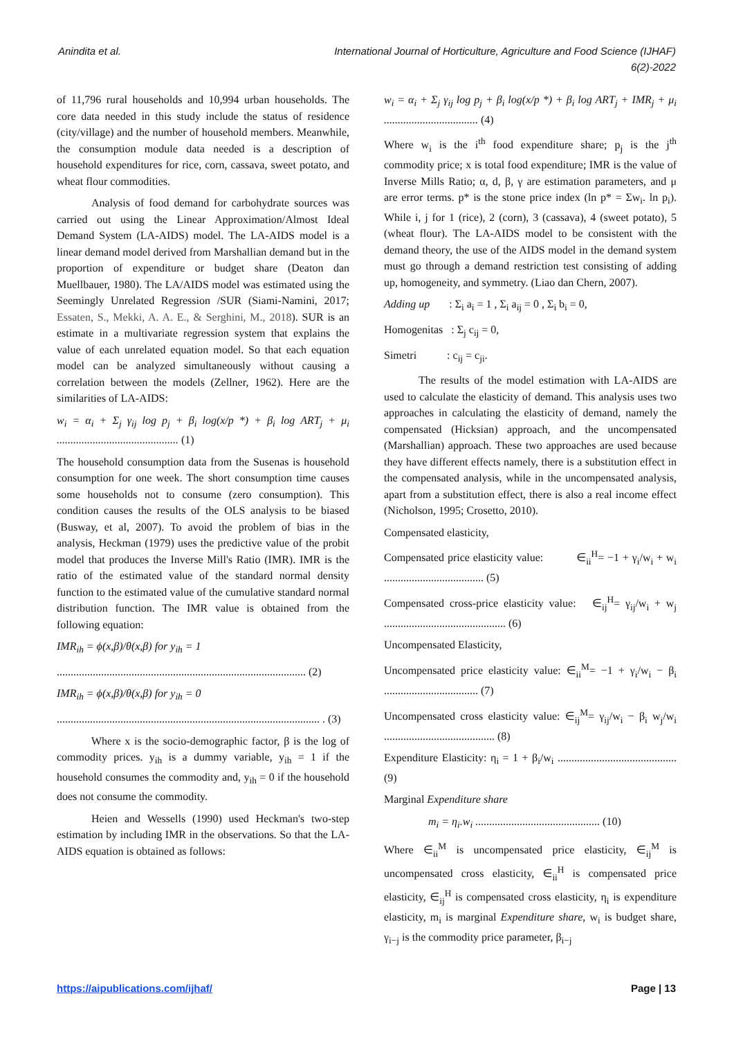Anindita et al. International Journal of Horticulture, Agriculture and Food Science (IJHAF)
6(2)-2022
of 11,796 rural households and 10,994 urban households. The core data needed in this study include the status of residence (city/village) and the number of household members. Meanwhile, the consumption module data needed is a description of household expenditures for rice, corn, cassava, sweet potato, and wheat flour commodities.
Analysis of food demand for carbohydrate sources was carried out using the Linear Approximation/Almost Ideal Demand System (LA-AIDS) model. The LA-AIDS model is a linear demand model derived from Marshallian demand but in the proportion of expenditure or budget share (Deaton dan Muellbauer, 1980). The LA/AIDS model was estimated using the Seemingly Unrelated Regression /SUR (Siami-Namini, 2017; Essaten, S., Mekki, A. A. E., & Serghini, M., 2018). SUR is an estimate in a multivariate regression system that explains the value of each unrelated equation model. So that each equation model can be analyzed simultaneously without causing a correlation between the models (Zellner, 1962). Here are the similarities of LA-AIDS:
w<sub>i</sub> = α<sub>i</sub> + Σ<sub>j</sub> γ<sub>ij</sub> log p<sub>j</sub> + β<sub>i</sub> log(x/p *) + β<sub>i</sub> log ART<sub>j</sub> + μ<sub>i</sub> ............................................ (1)
The household consumption data from the Susenas is household consumption for one week. The short consumption time causes some households not to consume (zero consumption). This condition causes the results of the OLS analysis to be biased (Busway, et al, 2007). To avoid the problem of bias in the analysis, Heckman (1979) uses the predictive value of the probit model that produces the Inverse Mill's Ratio (IMR). IMR is the ratio of the estimated value of the standard normal density function to the estimated value of the cumulative standard normal distribution function. The IMR value is obtained from the following equation:
IMR<sub>ih</sub> = ϕ(x,β)/θ(x,β) for y<sub>ih</sub> = 1
.......................................................................................... (2)
IMR<sub>ih</sub> = ϕ(x,β)/θ(x,β) for y<sub>ih</sub> = 0
............................................................................................... . (3)
Where x is the socio-demographic factor, β is the log of commodity prices. y<sub>ih</sub> is a dummy variable, y<sub>ih</sub> = 1 if the household consumes the commodity and, y<sub>ih</sub> = 0 if the household does not consume the commodity.
Heien and Wessells (1990) used Heckman's two-step estimation by including IMR in the observations. So that the LA-AIDS equation is obtained as follows:
w<sub>i</sub> = α<sub>i</sub> + Σ<sub>j</sub> γ<sub>ij</sub> log p<sub>j</sub> + β<sub>i</sub> log(x/p *) + β<sub>i</sub> log ART<sub>j</sub> + IMR<sub>j</sub> + μ<sub>i</sub> .................................. (4)
Where w<sub>i</sub> is the i<sup>th</sup> food expenditure share; p<sub>j</sub> is the j<sup>th</sup> commodity price; x is total food expenditure; IMR is the value of Inverse Mills Ratio; α, d, β, γ are estimation parameters, and μ are error terms. p* is the stone price index (ln p* = Σw<sub>i</sub>. ln p<sub>i</sub>). While i, j for 1 (rice), 2 (corn), 3 (cassava), 4 (sweet potato), 5 (wheat flour). The LA-AIDS model to be consistent with the demand theory, the use of the AIDS model in the demand system must go through a demand restriction test consisting of adding up, homogeneity, and symmetry. (Liao dan Chern, 2007).
Adding up : Σ<sub>i</sub> a<sub>i</sub> = 1 , Σ<sub>i</sub> a<sub>ij</sub> = 0 , Σ<sub>i</sub> b<sub>i</sub> = 0,
Homogenitas : Σ<sub>j</sub> c<sub>ij</sub> = 0,
Simetri : c<sub>ij</sub> = c<sub>ji</sub>.
The results of the model estimation with LA-AIDS are used to calculate the elasticity of demand. This analysis uses two approaches in calculating the elasticity of demand, namely the compensated (Hicksian) approach, and the uncompensated (Marshallian) approach. These two approaches are used because they have different effects namely, there is a substitution effect in the compensated analysis, while in the uncompensated analysis, apart from a substitution effect, there is also a real income effect (Nicholson, 1995; Crosetto, 2010).
Compensated elasticity,
Compensated price elasticity value: ∈<sub>ii</sub><sup>H</sup>= −1 + γ<sub>i</sub>/w<sub>i</sub> + w<sub>i</sub> .................................... (5)
Compensated cross-price elasticity value: ∈<sub>ij</sub><sup>H</sup>= γ<sub>ij</sub>/w<sub>i</sub> + w<sub>j</sub> ............................................ (6)
Uncompensated Elasticity,
Uncompensated price elasticity value: ∈<sub>ii</sub><sup>M</sup>= −1 + γ<sub>i</sub>/w<sub>i</sub> − β<sub>i</sub> .................................. (7)
Uncompensated cross elasticity value: ∈<sub>ij</sub><sup>M</sup>= γ<sub>ij</sub>/w<sub>i</sub> − β<sub>i</sub> w<sub>j</sub>/w<sub>i</sub> ........................................ (8)
Expenditure Elasticity: η<sub>i</sub> = 1 + β<sub>i</sub>/w<sub>i</sub> ........................................... (9)
Marginal Expenditure share
m<sub>i</sub> = η<sub>i</sub>.w<sub>i</sub> ............................................. (10)
Where ∈<sub>ii</sub><sup>M</sup> is uncompensated price elasticity, ∈<sub>ij</sub><sup>M</sup> is uncompensated cross elasticity, ∈<sub>ii</sub><sup>H</sup> is compensated price elasticity, ∈<sub>ij</sub><sup>H</sup> is compensated cross elasticity, η<sub>i</sub> is expenditure elasticity, m<sub>i</sub> is marginal Expenditure share, w<sub>i</sub> is budget share, γ<sub>i−j</sub> is the commodity price parameter, β<sub>i−j</sub>
https://aipublications.com/ijhaf/ Page | 13